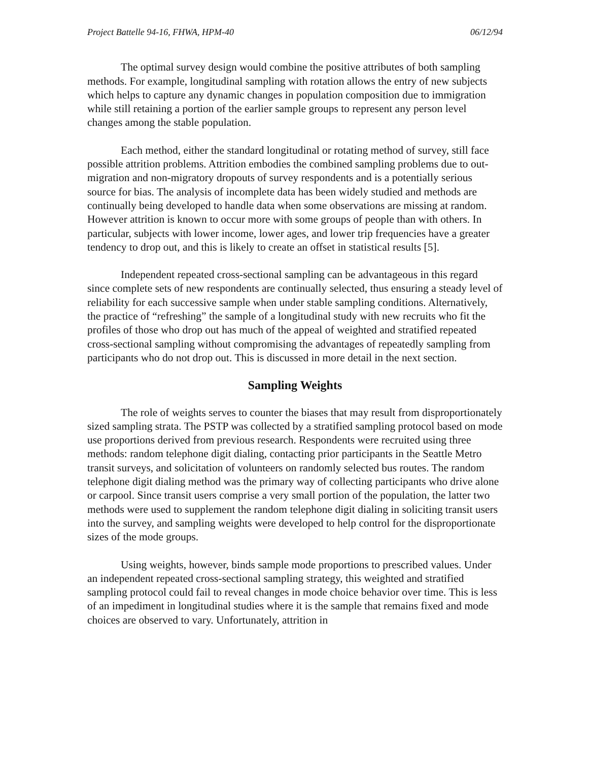Project Battelle 94-16, FHWA, HPM-40 06/12/94
The optimal survey design would combine the positive attributes of both sampling methods. For example, longitudinal sampling with rotation allows the entry of new subjects which helps to capture any dynamic changes in population composition due to immigration while still retaining a portion of the earlier sample groups to represent any person level changes among the stable population.
Each method, either the standard longitudinal or rotating method of survey, still face possible attrition problems. Attrition embodies the combined sampling problems due to out-migration and non-migratory dropouts of survey respondents and is a potentially serious source for bias. The analysis of incomplete data has been widely studied and methods are continually being developed to handle data when some observations are missing at random. However attrition is known to occur more with some groups of people than with others. In particular, subjects with lower income, lower ages, and lower trip frequencies have a greater tendency to drop out, and this is likely to create an offset in statistical results [5].
Independent repeated cross-sectional sampling can be advantageous in this regard since complete sets of new respondents are continually selected, thus ensuring a steady level of reliability for each successive sample when under stable sampling conditions. Alternatively, the practice of “refreshing” the sample of a longitudinal study with new recruits who fit the profiles of those who drop out has much of the appeal of weighted and stratified repeated cross-sectional sampling without compromising the advantages of repeatedly sampling from participants who do not drop out. This is discussed in more detail in the next section.
Sampling Weights
The role of weights serves to counter the biases that may result from disproportionately sized sampling strata. The PSTP was collected by a stratified sampling protocol based on mode use proportions derived from previous research. Respondents were recruited using three methods: random telephone digit dialing, contacting prior participants in the Seattle Metro transit surveys, and solicitation of volunteers on randomly selected bus routes. The random telephone digit dialing method was the primary way of collecting participants who drive alone or carpool. Since transit users comprise a very small portion of the population, the latter two methods were used to supplement the random telephone digit dialing in soliciting transit users into the survey, and sampling weights were developed to help control for the disproportionate sizes of the mode groups.
Using weights, however, binds sample mode proportions to prescribed values. Under an independent repeated cross-sectional sampling strategy, this weighted and stratified sampling protocol could fail to reveal changes in mode choice behavior over time. This is less of an impediment in longitudinal studies where it is the sample that remains fixed and mode choices are observed to vary. Unfortunately, attrition in